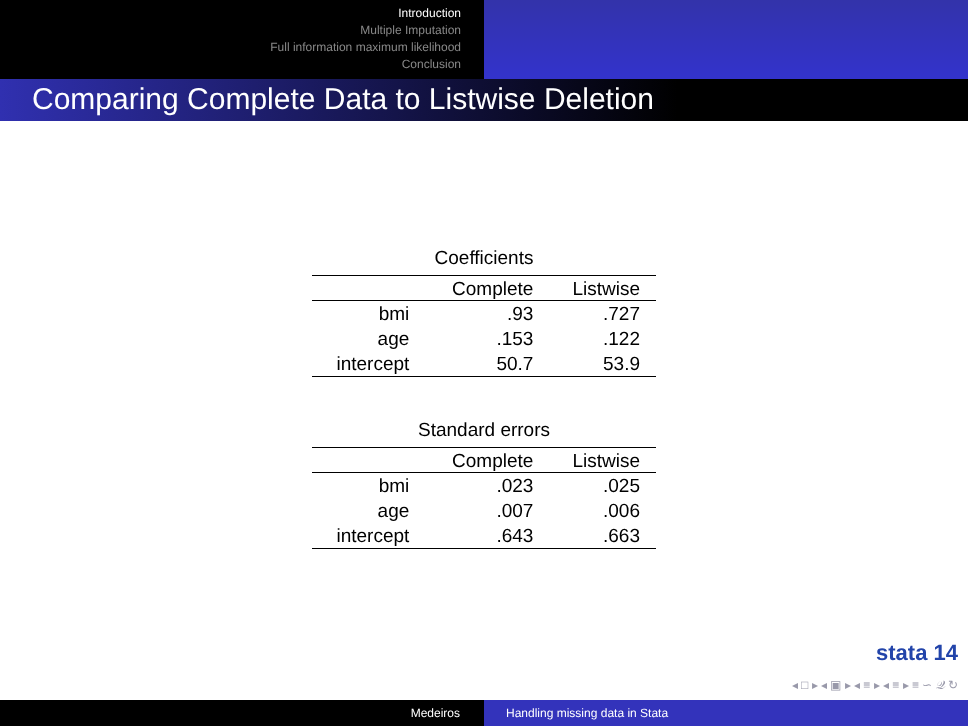Introduction
Multiple Imputation
Full information maximum likelihood
Conclusion
Comparing Complete Data to Listwise Deletion
Coefficients
| | Complete | Listwise |
| --- | --- | --- |
| bmi | .93 | .727 |
| age | .153 | .122 |
| intercept | 50.7 | 53.9 |
Standard errors
| | Complete | Listwise |
| --- | --- | --- |
| bmi | .023 | .025 |
| age | .007 | .006 |
| intercept | .643 | .663 |
stata 14
◂ □ ▸ ◂ ▣ ▸ ◂ ≡ ▸ ◂ ≡ ▸ ≡ ∽ 𝒬 ↻
Medeiros Handling missing data in Stata